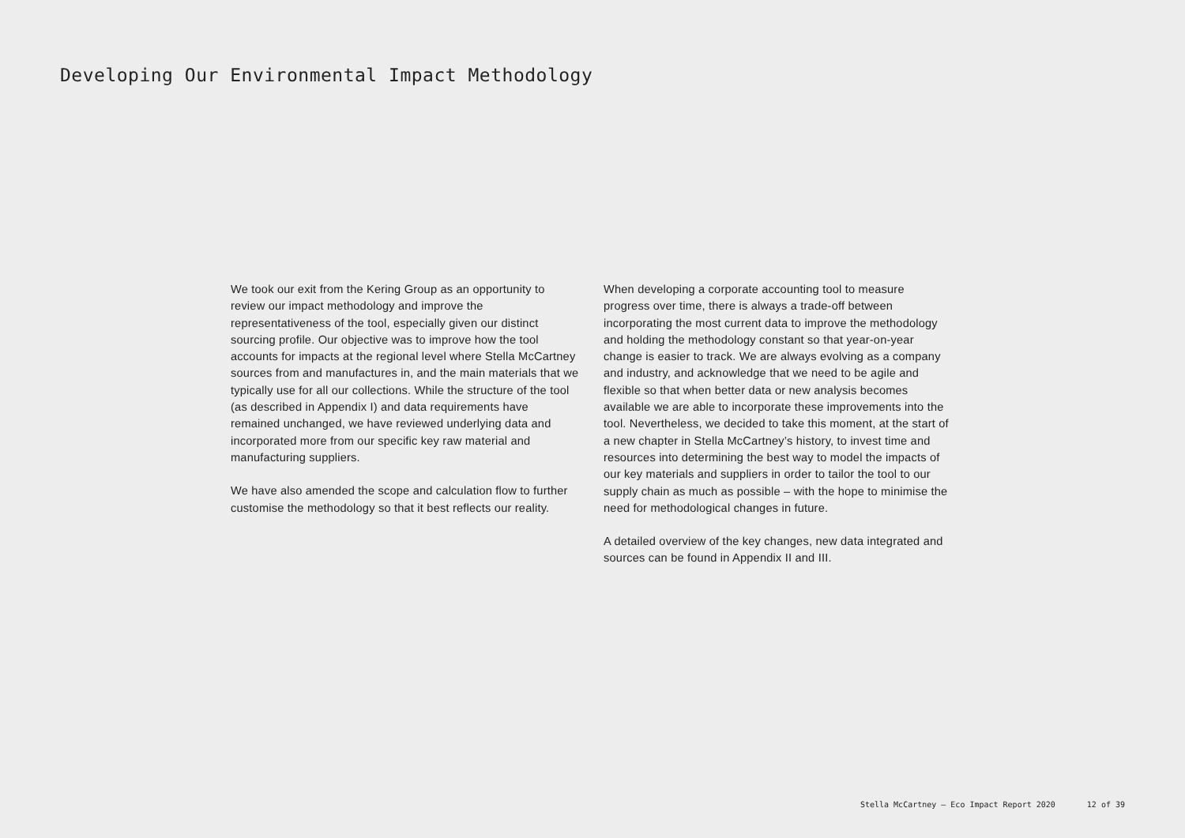Developing Our Environmental Impact Methodology
We took our exit from the Kering Group as an opportunity to review our impact methodology and improve the representativeness of the tool, especially given our distinct sourcing profile. Our objective was to improve how the tool accounts for impacts at the regional level where Stella McCartney sources from and manufactures in, and the main materials that we typically use for all our collections. While the structure of the tool (as described in Appendix I) and data requirements have remained unchanged, we have reviewed underlying data and incorporated more from our specific key raw material and manufacturing suppliers.
We have also amended the scope and calculation flow to further customise the methodology so that it best reflects our reality.
When developing a corporate accounting tool to measure progress over time, there is always a trade-off between incorporating the most current data to improve the methodology and holding the methodology constant so that year-on-year change is easier to track. We are always evolving as a company and industry, and acknowledge that we need to be agile and flexible so that when better data or new analysis becomes available we are able to incorporate these improvements into the tool. Nevertheless, we decided to take this moment, at the start of a new chapter in Stella McCartney’s history, to invest time and resources into determining the best way to model the impacts of our key materials and suppliers in order to tailor the tool to our supply chain as much as possible – with the hope to minimise the need for methodological changes in future.
A detailed overview of the key changes, new data integrated and sources can be found in Appendix II and III.
Stella McCartney – Eco Impact Report 2020 12 of 39